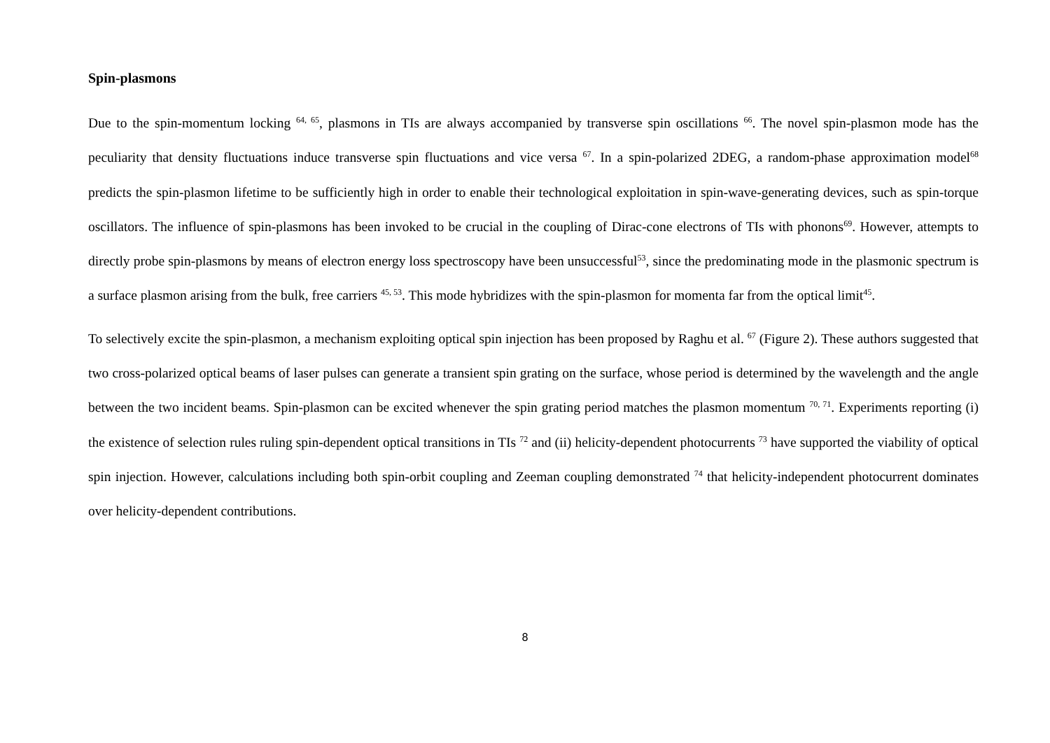Spin-plasmons
Due to the spin-momentum locking <sup>64, 65</sup>, plasmons in TIs are always accompanied by transverse spin oscillations <sup>66</sup>. The novel spin-plasmon mode has the peculiarity that density fluctuations induce transverse spin fluctuations and vice versa <sup>67</sup>. In a spin-polarized 2DEG, a random-phase approximation model<sup>68</sup> predicts the spin-plasmon lifetime to be sufficiently high in order to enable their technological exploitation in spin-wave-generating devices, such as spin-torque oscillators. The influence of spin-plasmons has been invoked to be crucial in the coupling of Dirac-cone electrons of TIs with phonons<sup>69</sup>. However, attempts to directly probe spin-plasmons by means of electron energy loss spectroscopy have been unsuccessful<sup>53</sup>, since the predominating mode in the plasmonic spectrum is a surface plasmon arising from the bulk, free carriers <sup>45, 53</sup>. This mode hybridizes with the spin-plasmon for momenta far from the optical limit<sup>45</sup>.
To selectively excite the spin-plasmon, a mechanism exploiting optical spin injection has been proposed by Raghu et al. <sup>67</sup> (Figure 2). These authors suggested that two cross-polarized optical beams of laser pulses can generate a transient spin grating on the surface, whose period is determined by the wavelength and the angle between the two incident beams. Spin-plasmon can be excited whenever the spin grating period matches the plasmon momentum <sup>70, 71</sup>. Experiments reporting (i) the existence of selection rules ruling spin-dependent optical transitions in TIs <sup>72</sup> and (ii) helicity-dependent photocurrents <sup>73</sup> have supported the viability of optical spin injection. However, calculations including both spin-orbit coupling and Zeeman coupling demonstrated <sup>74</sup> that helicity-independent photocurrent dominates over helicity-dependent contributions.
8